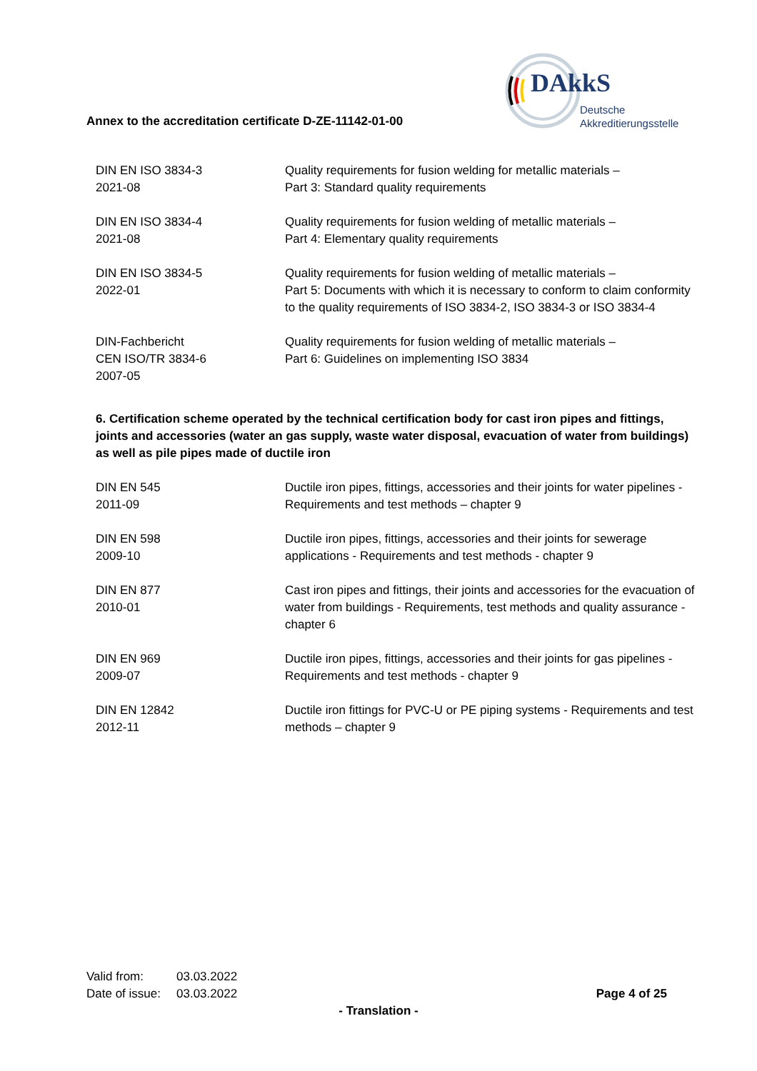Annex to the accreditation certificate D-ZE-11142-01-00
DAkkS
Deutsche
Akkreditierungsstelle
| DIN EN ISO 3834-3 2021-08 | Quality requirements for fusion welding for metallic materials – Part 3: Standard quality requirements |
| DIN EN ISO 3834-4 2021-08 | Quality requirements for fusion welding of metallic materials – Part 4: Elementary quality requirements |
| DIN EN ISO 3834-5 2022-01 | Quality requirements for fusion welding of metallic materials – Part 5: Documents with which it is necessary to conform to claim conformity to the quality requirements of ISO 3834-2, ISO 3834-3 or ISO 3834-4 |
| DIN-Fachbericht CEN ISO/TR 3834-6 2007-05 | Quality requirements for fusion welding of metallic materials – Part 6: Guidelines on implementing ISO 3834 |
6. Certification scheme operated by the technical certification body for cast iron pipes and fittings, joints and accessories (water an gas supply, waste water disposal, evacuation of water from buildings) as well as pile pipes made of ductile iron
| DIN EN 545 2011-09 | Ductile iron pipes, fittings, accessories and their joints for water pipelines - Requirements and test methods – chapter 9 |
| DIN EN 598 2009-10 | Ductile iron pipes, fittings, accessories and their joints for sewerage applications - Requirements and test methods - chapter 9 |
| DIN EN 877 2010-01 | Cast iron pipes and fittings, their joints and accessories for the evacuation of water from buildings - Requirements, test methods and quality assurance - chapter 6 |
| DIN EN 969 2009-07 | Ductile iron pipes, fittings, accessories and their joints for gas pipelines - Requirements and test methods - chapter 9 |
| DIN EN 12842 2012-11 | Ductile iron fittings for PVC-U or PE piping systems - Requirements and test methods – chapter 9 |
| Valid from: | 03.03.2022 | |
| Date of issue: | 03.03.2022 | Page 4 of 25 |
- Translation -